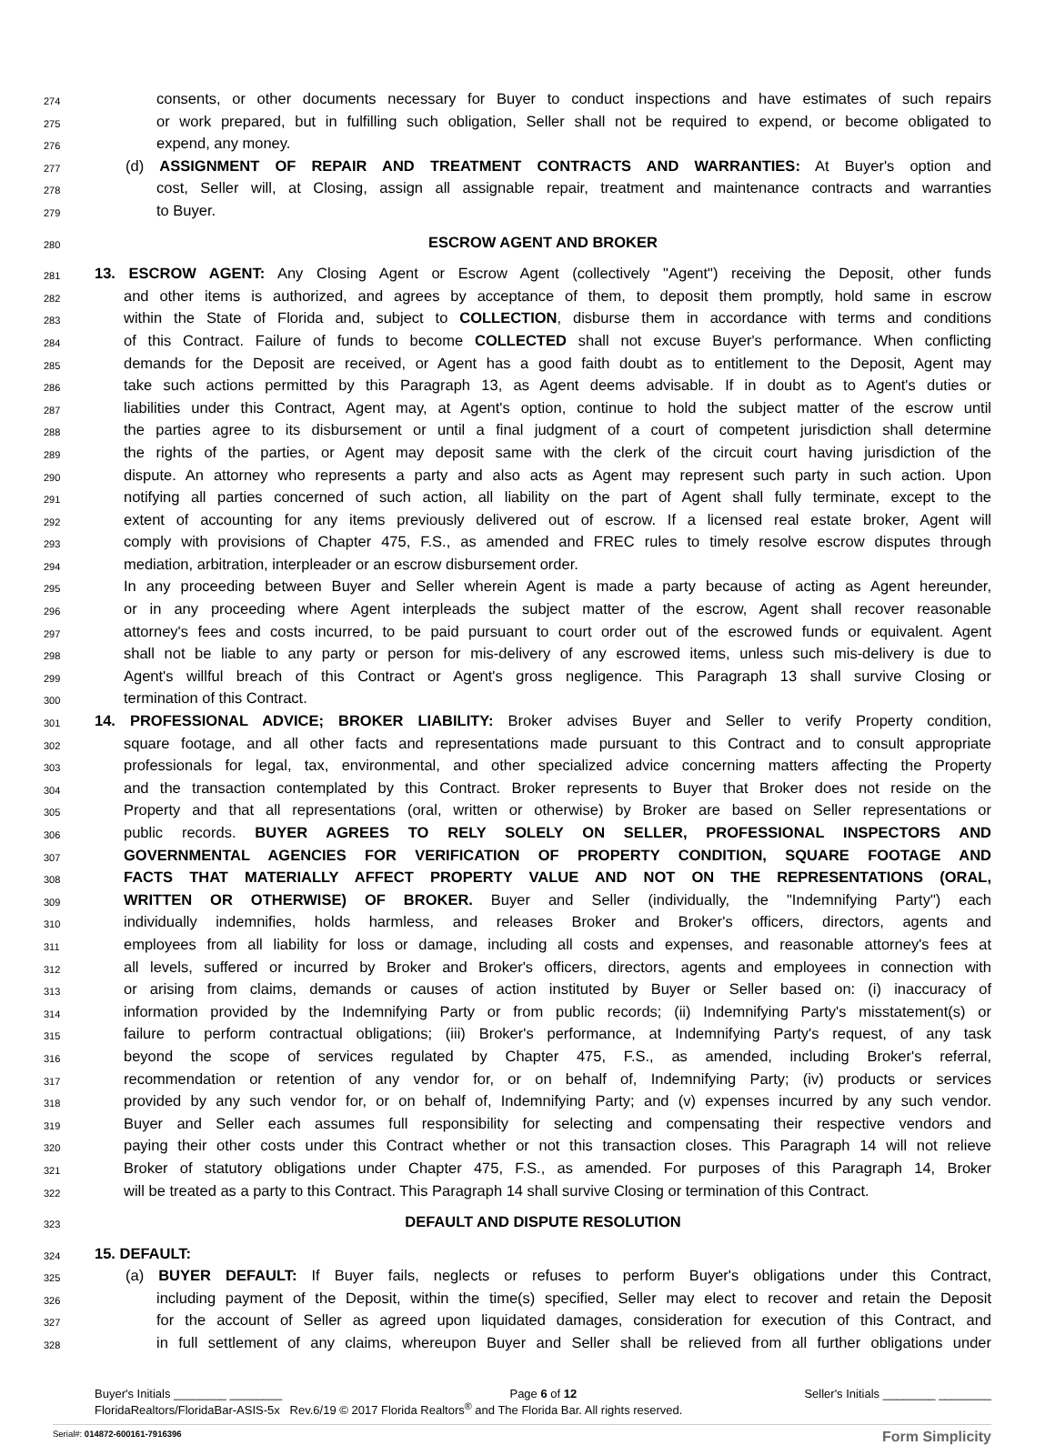274
consents, or other documents necessary for Buyer to conduct inspections and have estimates of such repairs
275
or work prepared, but in fulfilling such obligation, Seller shall not be required to expend, or become obligated to
276
expend, any money.
277
(d) ASSIGNMENT OF REPAIR AND TREATMENT CONTRACTS AND WARRANTIES: At Buyer's option and
278
cost, Seller will, at Closing, assign all assignable repair, treatment and maintenance contracts and warranties
279
to Buyer.
280
ESCROW AGENT AND BROKER
281
13. ESCROW AGENT: Any Closing Agent or Escrow Agent (collectively "Agent") receiving the Deposit, other funds
282
and other items is authorized, and agrees by acceptance of them, to deposit them promptly, hold same in escrow
283
within the State of Florida and, subject to COLLECTION, disburse them in accordance with terms and conditions
284
of this Contract. Failure of funds to become COLLECTED shall not excuse Buyer's performance. When conflicting
285
demands for the Deposit are received, or Agent has a good faith doubt as to entitlement to the Deposit, Agent may
286
take such actions permitted by this Paragraph 13, as Agent deems advisable. If in doubt as to Agent's duties or
287
liabilities under this Contract, Agent may, at Agent's option, continue to hold the subject matter of the escrow until
288
the parties agree to its disbursement or until a final judgment of a court of competent jurisdiction shall determine
289
the rights of the parties, or Agent may deposit same with the clerk of the circuit court having jurisdiction of the
290
dispute. An attorney who represents a party and also acts as Agent may represent such party in such action. Upon
291
notifying all parties concerned of such action, all liability on the part of Agent shall fully terminate, except to the
292
extent of accounting for any items previously delivered out of escrow. If a licensed real estate broker, Agent will
293
comply with provisions of Chapter 475, F.S., as amended and FREC rules to timely resolve escrow disputes through
294
mediation, arbitration, interpleader or an escrow disbursement order.
295
In any proceeding between Buyer and Seller wherein Agent is made a party because of acting as Agent hereunder,
296
or in any proceeding where Agent interpleads the subject matter of the escrow, Agent shall recover reasonable
297
attorney's fees and costs incurred, to be paid pursuant to court order out of the escrowed funds or equivalent. Agent
298
shall not be liable to any party or person for mis-delivery of any escrowed items, unless such mis-delivery is due to
299
Agent's willful breach of this Contract or Agent's gross negligence. This Paragraph 13 shall survive Closing or
300
termination of this Contract.
301
14. PROFESSIONAL ADVICE; BROKER LIABILITY: Broker advises Buyer and Seller to verify Property condition,
302
square footage, and all other facts and representations made pursuant to this Contract and to consult appropriate
303
professionals for legal, tax, environmental, and other specialized advice concerning matters affecting the Property
304
and the transaction contemplated by this Contract. Broker represents to Buyer that Broker does not reside on the
305
Property and that all representations (oral, written or otherwise) by Broker are based on Seller representations or
306
public records. BUYER AGREES TO RELY SOLELY ON SELLER, PROFESSIONAL INSPECTORS AND
307
GOVERNMENTAL AGENCIES FOR VERIFICATION OF PROPERTY CONDITION, SQUARE FOOTAGE AND
308
FACTS THAT MATERIALLY AFFECT PROPERTY VALUE AND NOT ON THE REPRESENTATIONS (ORAL,
309
WRITTEN OR OTHERWISE) OF BROKER. Buyer and Seller (individually, the "Indemnifying Party") each
310
individually indemnifies, holds harmless, and releases Broker and Broker's officers, directors, agents and
311
employees from all liability for loss or damage, including all costs and expenses, and reasonable attorney's fees at
312
all levels, suffered or incurred by Broker and Broker's officers, directors, agents and employees in connection with
313
or arising from claims, demands or causes of action instituted by Buyer or Seller based on: (i) inaccuracy of
314
information provided by the Indemnifying Party or from public records; (ii) Indemnifying Party's misstatement(s) or
315
failure to perform contractual obligations; (iii) Broker's performance, at Indemnifying Party's request, of any task
316
beyond the scope of services regulated by Chapter 475, F.S., as amended, including Broker's referral,
317
recommendation or retention of any vendor for, or on behalf of, Indemnifying Party; (iv) products or services
318
provided by any such vendor for, or on behalf of, Indemnifying Party; and (v) expenses incurred by any such vendor.
319
Buyer and Seller each assumes full responsibility for selecting and compensating their respective vendors and
320
paying their other costs under this Contract whether or not this transaction closes. This Paragraph 14 will not relieve
321
Broker of statutory obligations under Chapter 475, F.S., as amended. For purposes of this Paragraph 14, Broker
322
will be treated as a party to this Contract. This Paragraph 14 shall survive Closing or termination of this Contract.
323
DEFAULT AND DISPUTE RESOLUTION
324
15. DEFAULT:
325
(a) BUYER DEFAULT: If Buyer fails, neglects or refuses to perform Buyer's obligations under this Contract,
326
including payment of the Deposit, within the time(s) specified, Seller may elect to recover and retain the Deposit
327
for the account of Seller as agreed upon liquidated damages, consideration for execution of this Contract, and
328
in full settlement of any claims, whereupon Buyer and Seller shall be relieved from all further obligations under
Buyer's Initials ________ ________ Page 6 of 12 Seller's Initials ________ ________
FloridaRealtors/FloridaBar-ASIS-5x Rev.6/19 © 2017 Florida Realtors<sup>®</sup> and The Florida Bar. All rights reserved.
Serial#: 014872-600161-7916396 Form Simplicity